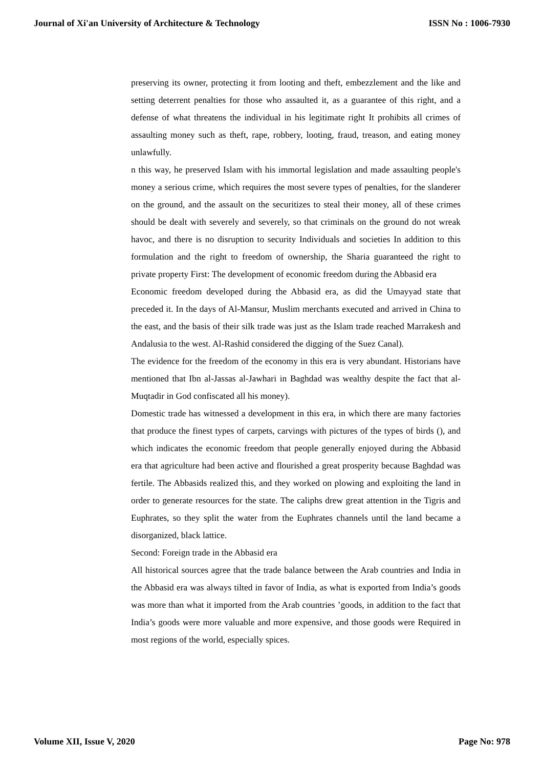Journal of Xi'an University of Architecture & Technology ISSN No : 1006-7930
preserving its owner, protecting it from looting and theft, embezzlement and the like and setting deterrent penalties for those who assaulted it, as a guarantee of this right, and a defense of what threatens the individual in his legitimate right It prohibits all crimes of assaulting money such as theft, rape, robbery, looting, fraud, treason, and eating money unlawfully.
n this way, he preserved Islam with his immortal legislation and made assaulting people's money a serious crime, which requires the most severe types of penalties, for the slanderer on the ground, and the assault on the securitizes to steal their money, all of these crimes should be dealt with severely and severely, so that criminals on the ground do not wreak havoc, and there is no disruption to security Individuals and societies In addition to this formulation and the right to freedom of ownership, the Sharia guaranteed the right to private property First: The development of economic freedom during the Abbasid era
Economic freedom developed during the Abbasid era, as did the Umayyad state that preceded it. In the days of Al-Mansur, Muslim merchants executed and arrived in China to the east, and the basis of their silk trade was just as the Islam trade reached Marrakesh and Andalusia to the west. Al-Rashid considered the digging of the Suez Canal).
The evidence for the freedom of the economy in this era is very abundant. Historians have mentioned that Ibn al-Jassas al-Jawhari in Baghdad was wealthy despite the fact that al-Muqtadir in God confiscated all his money).
Domestic trade has witnessed a development in this era, in which there are many factories that produce the finest types of carpets, carvings with pictures of the types of birds (), and which indicates the economic freedom that people generally enjoyed during the Abbasid era that agriculture had been active and flourished a great prosperity because Baghdad was fertile. The Abbasids realized this, and they worked on plowing and exploiting the land in order to generate resources for the state. The caliphs drew great attention in the Tigris and Euphrates, so they split the water from the Euphrates channels until the land became a disorganized, black lattice.
Second: Foreign trade in the Abbasid era
All historical sources agree that the trade balance between the Arab countries and India in the Abbasid era was always tilted in favor of India, as what is exported from India’s goods was more than what it imported from the Arab countries ’goods, in addition to the fact that India’s goods were more valuable and more expensive, and those goods were Required in most regions of the world, especially spices.
Volume XII, Issue V, 2020 Page No: 978